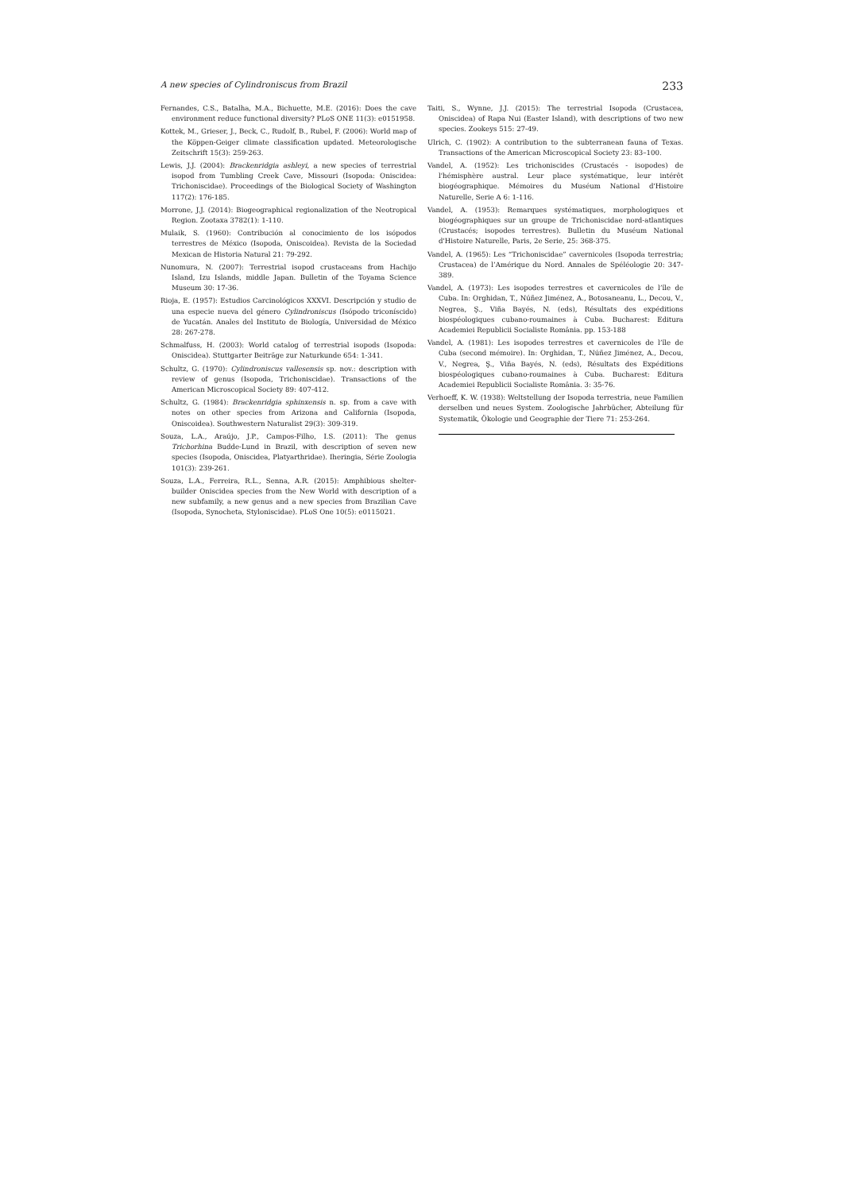A new species of Cylindroniscus from Brazil 233
Fernandes, C.S., Batalha, M.A., Bichuette, M.E. (2016): Does the cave environment reduce functional diversity? PLoS ONE 11(3): e0151958.
Kottek, M., Grieser, J., Beck, C., Rudolf, B., Rubel, F. (2006): World map of the Köppen-Geiger climate classification updated. Meteorologische Zeitschrift 15(3): 259-263.
Lewis, J.J. (2004): Brackenridgia ashleyi, a new species of terrestrial isopod from Tumbling Creek Cave, Missouri (Isopoda: Oniscidea: Trichoniscidae). Proceedings of the Biological Society of Washington 117(2): 176-185.
Morrone, J.J. (2014): Biogeographical regionalization of the Neotropical Region. Zootaxa 3782(1): 1-110.
Mulaik, S. (1960): Contribución al conocimiento de los isópodos terrestres de México (Isopoda, Oniscoidea). Revista de la Sociedad Mexican de Historia Natural 21: 79-292.
Nunomura, N. (2007): Terrestrial isopod crustaceans from Hachijo Island, Izu Islands, middle Japan. Bulletin of the Toyama Science Museum 30: 17-36.
Rioja, E. (1957): Estudios Carcinológicos XXXVI. Descripción y studio de una especie nueva del género Cylindroniscus (Isópodo triconíscido) de Yucatán. Anales del Instituto de Biología, Universidad de México 28: 267-278.
Schmalfuss, H. (2003): World catalog of terrestrial isopods (Isopoda: Oniscidea). Stuttgarter Beiträge zur Naturkunde 654: 1-341.
Schultz, G. (1970): Cylindroniscus vallesensis sp. nov.: description with review of genus (Isopoda, Trichoniscidae). Transactions of the American Microscopical Society 89: 407-412.
Schultz, G. (1984): Brackenridgia sphinxensis n. sp. from a cave with notes on other species from Arizona and California (Isopoda, Oniscoidea). Southwestern Naturalist 29(3): 309-319.
Souza, L.A., Araújo, J.P., Campos-Filho, I.S. (2011): The genus Trichorhina Budde-Lund in Brazil, with description of seven new species (Isopoda, Oniscidea, Platyarthridae). Iheringia, Série Zoologia 101(3): 239-261.
Souza, L.A., Ferreira, R.L., Senna, A.R. (2015): Amphibious shelter-builder Oniscidea species from the New World with description of a new subfamily, a new genus and a new species from Brazilian Cave (Isopoda, Synocheta, Styloniscidae). PLoS One 10(5): e0115021.
Taiti, S., Wynne, J.J. (2015): The terrestrial Isopoda (Crustacea, Oniscidea) of Rapa Nui (Easter Island), with descriptions of two new species. Zookeys 515: 27-49.
Ulrich, C. (1902): A contribution to the subterranean fauna of Texas. Transactions of the American Microscopical Society 23: 83–100.
Vandel, A. (1952): Les trichoniscides (Crustacés - isopodes) de l'hémisphère austral. Leur place systématique, leur intérêt biogéographique. Mémoires du Muséum National d'Histoire Naturelle, Serie A 6: 1-116.
Vandel, A. (1953): Remarques systématiques, morphologiques et biogéographiques sur un groupe de Trichoniscidae nord-atlantiques (Crustacés; isopodes terrestres). Bulletin du Muséum National d'Histoire Naturelle, Paris, 2e Serie, 25: 368-375.
Vandel, A. (1965): Les “Trichoniscidae” cavernicoles (Isopoda terrestria; Crustacea) de l’Amérique du Nord. Annales de Spéléologie 20: 347-389.
Vandel, A. (1973): Les isopodes terrestres et cavernicoles de l’île de Cuba. In: Orghidan, T., Núñez Jiménez, A., Botosaneanu, L., Decou, V., Negrea, Ş., Viña Bayés, N. (eds), Résultats des expéditions biospéologiques cubano-roumaines à Cuba. Bucharest: Editura Academiei Republicii Socialiste România. pp. 153-188
Vandel, A. (1981): Les isopodes terrestres et cavernicoles de l’île de Cuba (second mémoire). In: Orghidan, T., Núñez Jiménez, A., Decou, V., Negrea, Ş., Viña Bayés, N. (eds), Résultats des Expéditions biospéologiques cubano-roumaines à Cuba. Bucharest: Editura Academiei Republicii Socialiste România. 3: 35-76.
Verhoeff, K. W. (1938): Weltstellung der Isopoda terrestria, neue Familien derselben und neues System. Zoologische Jahrbücher, Abteilung für Systematik, Ökologie und Geographie der Tiere 71: 253-264.